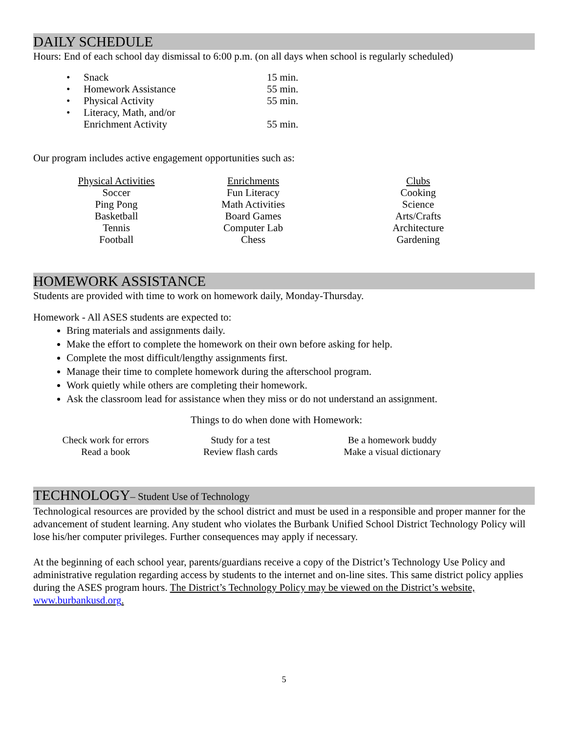DAILY SCHEDULE
Hours: End of each school day dismissal to 6:00 p.m. (on all days when school is regularly scheduled)
| • | Snack | 15 min. |
| • | Homework Assistance | 55 min. |
| • | Physical Activity | 55 min. |
| • | Literacy, Math, and/or | |
| | Enrichment Activity | 55 min. |
Our program includes active engagement opportunities such as:
| Physical Activities | Enrichments | Clubs |
| --- | --- | --- |
| Soccer | Fun Literacy | Cooking |
| Ping Pong | Math Activities | Science |
| Basketball | Board Games | Arts/Crafts |
| Tennis | Computer Lab | Architecture |
| Football | Chess | Gardening |
HOMEWORK ASSISTANCE
Students are provided with time to work on homework daily, Monday-Thursday.
Homework - All ASES students are expected to:
Bring materials and assignments daily.
Make the effort to complete the homework on their own before asking for help.
Complete the most difficult/lengthy assignments first.
Manage their time to complete homework during the afterschool program.
Work quietly while others are completing their homework.
Ask the classroom lead for assistance when they miss or do not understand an assignment.
Things to do when done with Homework:
| Check work for errors | Study for a test | Be a homework buddy |
| Read a book | Review flash cards | Make a visual dictionary |
TECHNOLOGY– Student Use of Technology
Technological resources are provided by the school district and must be used in a responsible and proper manner for the advancement of student learning. Any student who violates the Burbank Unified School District Technology Policy will lose his/her computer privileges. Further consequences may apply if necessary.
At the beginning of each school year, parents/guardians receive a copy of the District’s Technology Use Policy and administrative regulation regarding access by students to the internet and on-line sites. This same district policy applies during the ASES program hours. The District’s Technology Policy may be viewed on the District’s website, www.burbankusd.org.
5